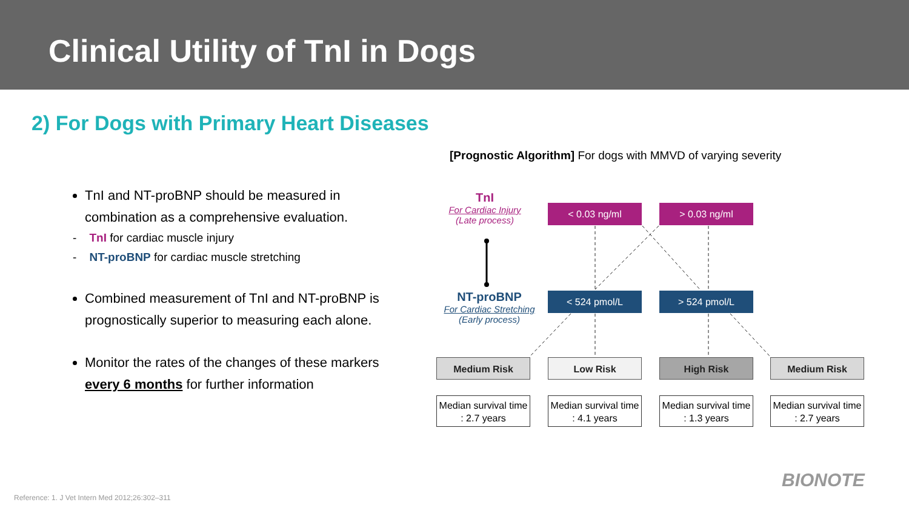Clinical Utility of TnI in Dogs
2) For Dogs with Primary Heart Diseases
TnI and NT-proBNP should be measured in combination as a comprehensive evaluation.
- TnI for cardiac muscle injury
- NT-proBNP for cardiac muscle stretching
Combined measurement of TnI and NT-proBNP is prognostically superior to measuring each alone.
Monitor the rates of the changes of these markers every 6 months for further information
[Prognostic Algorithm] For dogs with MMVD of varying severity
TnI
For Cardiac Injury
(Late process)
NT-proBNP
For Cardiac Stretching
(Early process)
< 0.03 ng/ml > 0.03 ng/ml
< 524 pmol/L > 524 pmol/L
Medium Risk Low Risk High Risk Medium Risk
Median survival time
: 2.7 years
Median survival time
: 4.1 years
Median survival time
: 1.3 years
Median survival time
: 2.7 years
BIONOTE
Reference: 1. J Vet Intern Med 2012;26:302–311